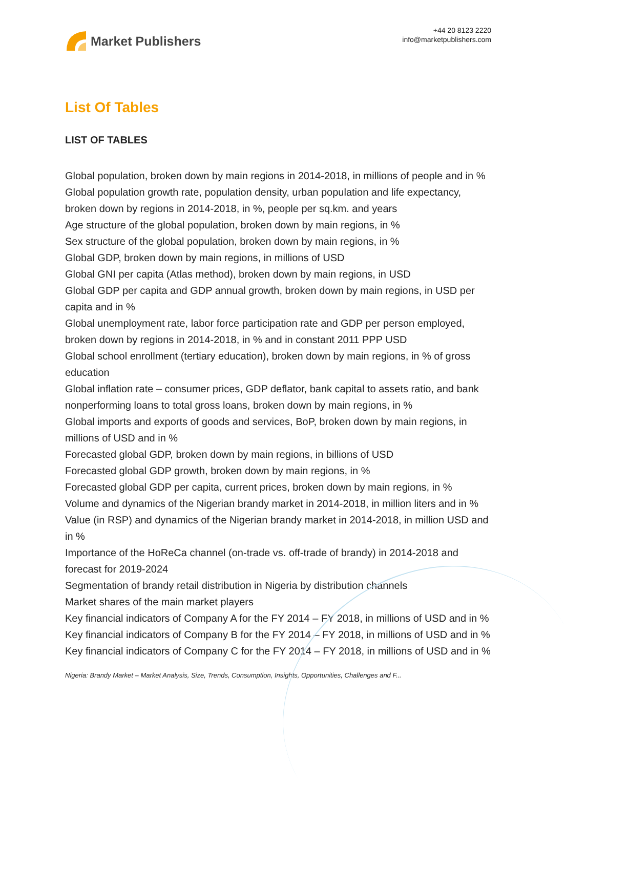Market Publishers
+44 20 8123 2220
info@marketpublishers.com
List Of Tables
LIST OF TABLES
Global population, broken down by main regions in 2014-2018, in millions of people and in %
Global population growth rate, population density, urban population and life expectancy, broken down by regions in 2014-2018, in %, people per sq.km. and years
Age structure of the global population, broken down by main regions, in %
Sex structure of the global population, broken down by main regions, in %
Global GDP, broken down by main regions, in millions of USD
Global GNI per capita (Atlas method), broken down by main regions, in USD
Global GDP per capita and GDP annual growth, broken down by main regions, in USD per capita and in %
Global unemployment rate, labor force participation rate and GDP per person employed, broken down by regions in 2014-2018, in % and in constant 2011 PPP USD
Global school enrollment (tertiary education), broken down by main regions, in % of gross education
Global inflation rate – consumer prices, GDP deflator, bank capital to assets ratio, and bank nonperforming loans to total gross loans, broken down by main regions, in %
Global imports and exports of goods and services, BoP, broken down by main regions, in millions of USD and in %
Forecasted global GDP, broken down by main regions, in billions of USD
Forecasted global GDP growth, broken down by main regions, in %
Forecasted global GDP per capita, current prices, broken down by main regions, in %
Volume and dynamics of the Nigerian brandy market in 2014-2018, in million liters and in %
Value (in RSP) and dynamics of the Nigerian brandy market in 2014-2018, in million USD and in %
Importance of the HoReCa channel (on-trade vs. off-trade of brandy) in 2014-2018 and forecast for 2019-2024
Segmentation of brandy retail distribution in Nigeria by distribution channels
Market shares of the main market players
Key financial indicators of Company A for the FY 2014 – FY 2018, in millions of USD and in %
Key financial indicators of Company B for the FY 2014 – FY 2018, in millions of USD and in %
Key financial indicators of Company C for the FY 2014 – FY 2018, in millions of USD and in %
Nigeria: Brandy Market – Market Analysis, Size, Trends, Consumption, Insights, Opportunities, Challenges and F...